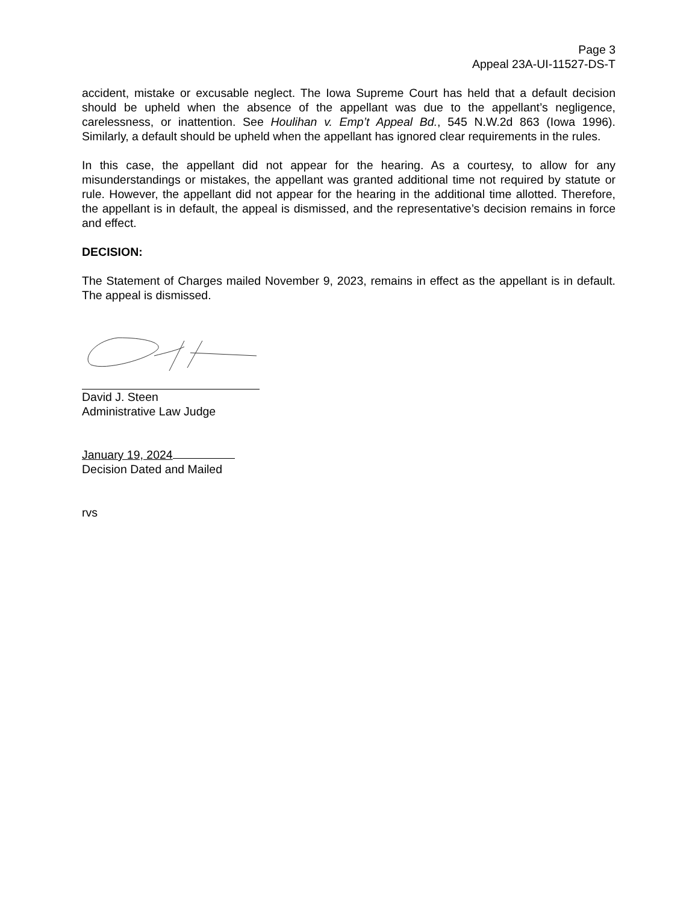Page 3
Appeal 23A-UI-11527-DS-T
accident, mistake or excusable neglect. The Iowa Supreme Court has held that a default decision should be upheld when the absence of the appellant was due to the appellant’s negligence, carelessness, or inattention. See Houlihan v. Emp’t Appeal Bd., 545 N.W.2d 863 (Iowa 1996). Similarly, a default should be upheld when the appellant has ignored clear requirements in the rules.
In this case, the appellant did not appear for the hearing. As a courtesy, to allow for any misunderstandings or mistakes, the appellant was granted additional time not required by statute or rule. However, the appellant did not appear for the hearing in the additional time allotted. Therefore, the appellant is in default, the appeal is dismissed, and the representative’s decision remains in force and effect.
DECISION:
The Statement of Charges mailed November 9, 2023, remains in effect as the appellant is in default. The appeal is dismissed.
David J. Steen
Administrative Law Judge
January 19, 2024
Decision Dated and Mailed
rvs